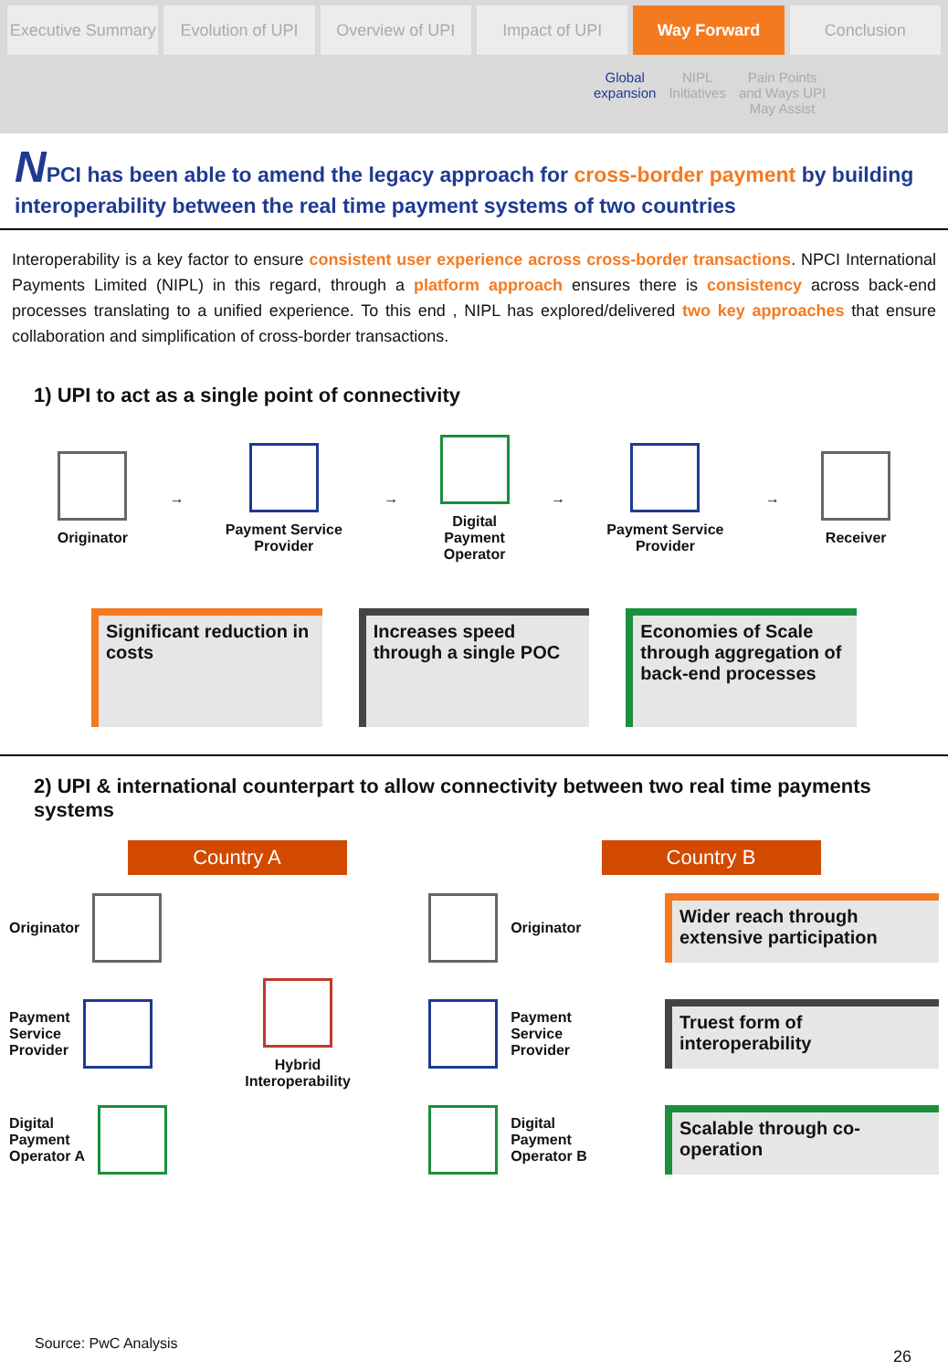Executive Summary Evolution of UPI Overview of UPI Impact of UPI Way Forward Conclusion
Global
expansion
NIPL
Initiatives
Pain Points
and Ways UPI
May Assist
NPCI has been able to amend the legacy approach for cross-border payment by building interoperability between the real time payment systems of two countries
Interoperability is a key factor to ensure consistent user experience across cross-border transactions. NPCI International Payments Limited (NIPL) in this regard, through a platform approach ensures there is consistency across back-end processes translating to a unified experience. To this end , NIPL has explored/delivered two key approaches that ensure collaboration and simplification of cross-border transactions.
1) UPI to act as a single point of connectivity
Originator →
Payment Service
Provider
→
Digital
Payment
Operator
→
Payment Service
Provider
→ Receiver
Significant reduction in costs Increases speed through a single POC
Economies of Scale through aggregation of back-end processes
2) UPI & international counterpart to allow connectivity between two real time payments systems
Country A Country B
Originator
Payment
Service
Provider
Digital
Payment
Operator A
Hybrid
Interoperability
Originator
Payment
Service
Provider
Digital
Payment
Operator B
Wider reach through extensive participation
Truest form of interoperability
Scalable through co-operation
Source: PwC Analysis
26